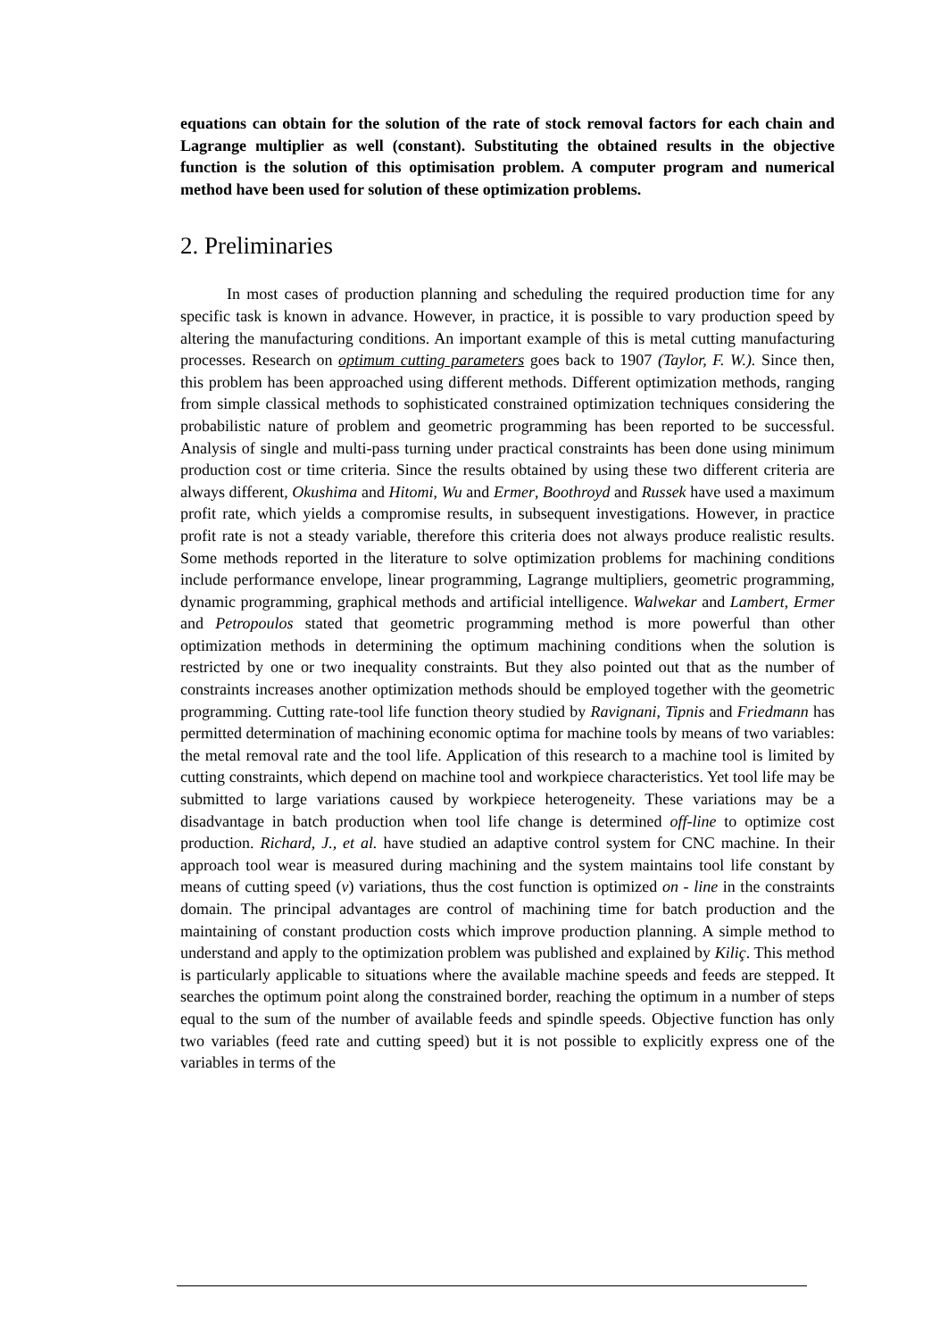equations can obtain for the solution of the rate of stock removal factors for each chain and Lagrange multiplier as well (constant). Substituting the obtained results in the objective function is the solution of this optimisation problem. A computer program and numerical method have been used for solution of these optimization problems.
2. Preliminaries
In most cases of production planning and scheduling the required production time for any specific task is known in advance. However, in practice, it is possible to vary production speed by altering the manufacturing conditions. An important example of this is metal cutting manufacturing processes. Research on optimum cutting parameters goes back to 1907 (Taylor, F. W.). Since then, this problem has been approached using different methods. Different optimization methods, ranging from simple classical methods to sophisticated constrained optimization techniques considering the probabilistic nature of problem and geometric programming has been reported to be successful. Analysis of single and multi-pass turning under practical constraints has been done using minimum production cost or time criteria. Since the results obtained by using these two different criteria are always different, Okushima and Hitomi, Wu and Ermer, Boothroyd and Russek have used a maximum profit rate, which yields a compromise results, in subsequent investigations. However, in practice profit rate is not a steady variable, therefore this criteria does not always produce realistic results. Some methods reported in the literature to solve optimization problems for machining conditions include performance envelope, linear programming, Lagrange multipliers, geometric programming, dynamic programming, graphical methods and artificial intelligence. Walwekar and Lambert, Ermer and Petropoulos stated that geometric programming method is more powerful than other optimization methods in determining the optimum machining conditions when the solution is restricted by one or two inequality constraints. But they also pointed out that as the number of constraints increases another optimization methods should be employed together with the geometric programming. Cutting rate-tool life function theory studied by Ravignani, Tipnis and Friedmann has permitted determination of machining economic optima for machine tools by means of two variables: the metal removal rate and the tool life. Application of this research to a machine tool is limited by cutting constraints, which depend on machine tool and workpiece characteristics. Yet tool life may be submitted to large variations caused by workpiece heterogeneity. These variations may be a disadvantage in batch production when tool life change is determined off-line to optimize cost production. Richard, J., et al. have studied an adaptive control system for CNC machine. In their approach tool wear is measured during machining and the system maintains tool life constant by means of cutting speed (v) variations, thus the cost function is optimized on - line in the constraints domain. The principal advantages are control of machining time for batch production and the maintaining of constant production costs which improve production planning. A simple method to understand and apply to the optimization problem was published and explained by Kiliç. This method is particularly applicable to situations where the available machine speeds and feeds are stepped. It searches the optimum point along the constrained border, reaching the optimum in a number of steps equal to the sum of the number of available feeds and spindle speeds. Objective function has only two variables (feed rate and cutting speed) but it is not possible to explicitly express one of the variables in terms of the